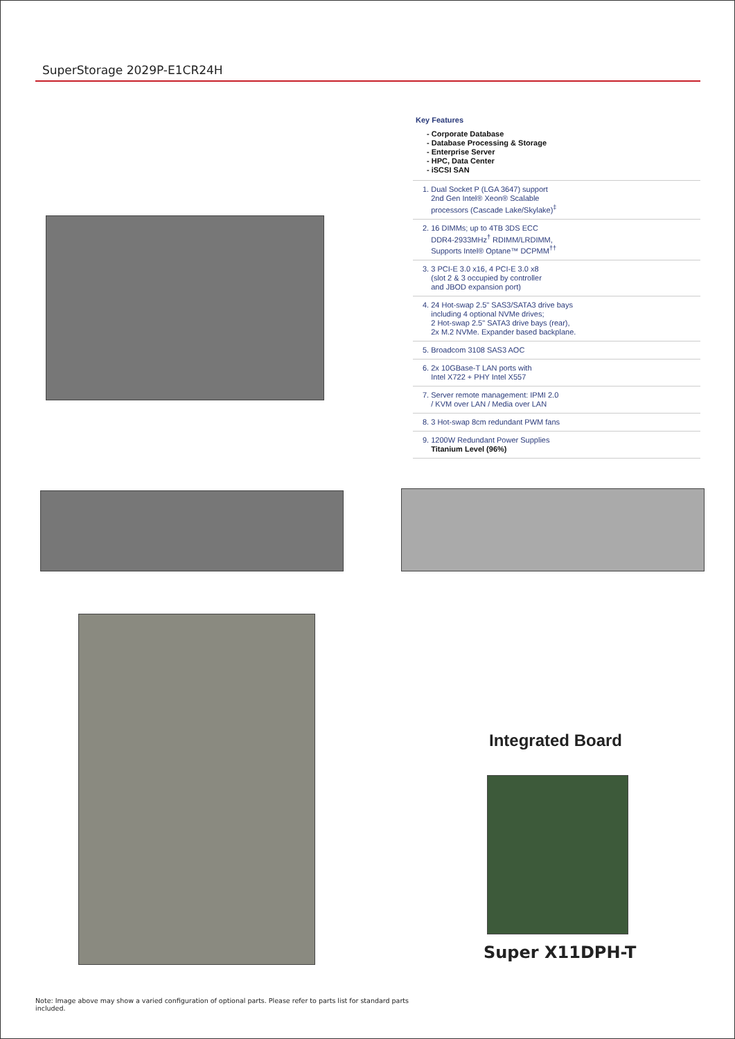SuperStorage 2029P-E1CR24H
Key Features
- Corporate Database
- Database Processing & Storage
- Enterprise Server
- HPC, Data Center
- iSCSI SAN
1. Dual Socket P (LGA 3647) support
2nd Gen Intel® Xeon® Scalable
processors (Cascade Lake/Skylake)<sup>‡</sup>
2. 16 DIMMs; up to 4TB 3DS ECC
DDR4-2933MHz<sup>†</sup> RDIMM/LRDIMM,
Supports Intel® Optane™ DCPMM<sup>††</sup>
3. 3 PCI-E 3.0 x16, 4 PCI-E 3.0 x8
(slot 2 & 3 occupied by controller
and JBOD expansion port)
4. 24 Hot-swap 2.5" SAS3/SATA3 drive bays
including 4 optional NVMe drives;
2 Hot-swap 2.5" SATA3 drive bays (rear),
2x M.2 NVMe. Expander based backplane.
5. Broadcom 3108 SAS3 AOC
6. 2x 10GBase-T LAN ports with
Intel X722 + PHY Intel X557
7. Server remote management: IPMI 2.0
/ KVM over LAN / Media over LAN
8. 3 Hot-swap 8cm redundant PWM fans
9. 1200W Redundant Power Supplies
Titanium Level (96%)
Integrated Board
Super X11DPH-T
Note: Image above may show a varied configuration of optional parts. Please refer to parts list for standard parts included.